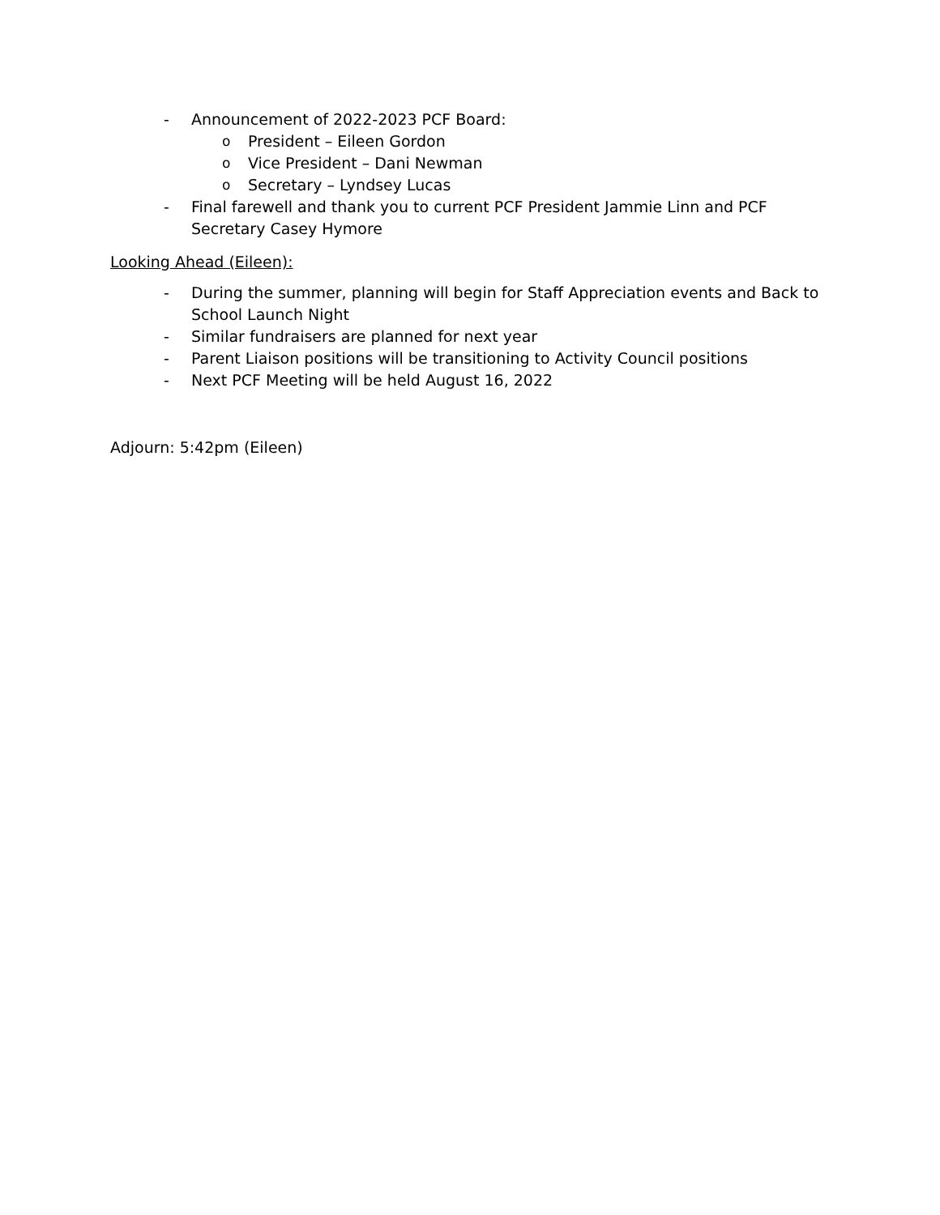- Announcement of 2022-2023 PCF Board:
o President – Eileen Gordon
o Vice President – Dani Newman
o Secretary – Lyndsey Lucas
- Final farewell and thank you to current PCF President Jammie Linn and PCF Secretary Casey Hymore
Looking Ahead (Eileen):
- During the summer, planning will begin for Staff Appreciation events and Back to School Launch Night
- Similar fundraisers are planned for next year
- Parent Liaison positions will be transitioning to Activity Council positions
- Next PCF Meeting will be held August 16, 2022
Adjourn: 5:42pm (Eileen)